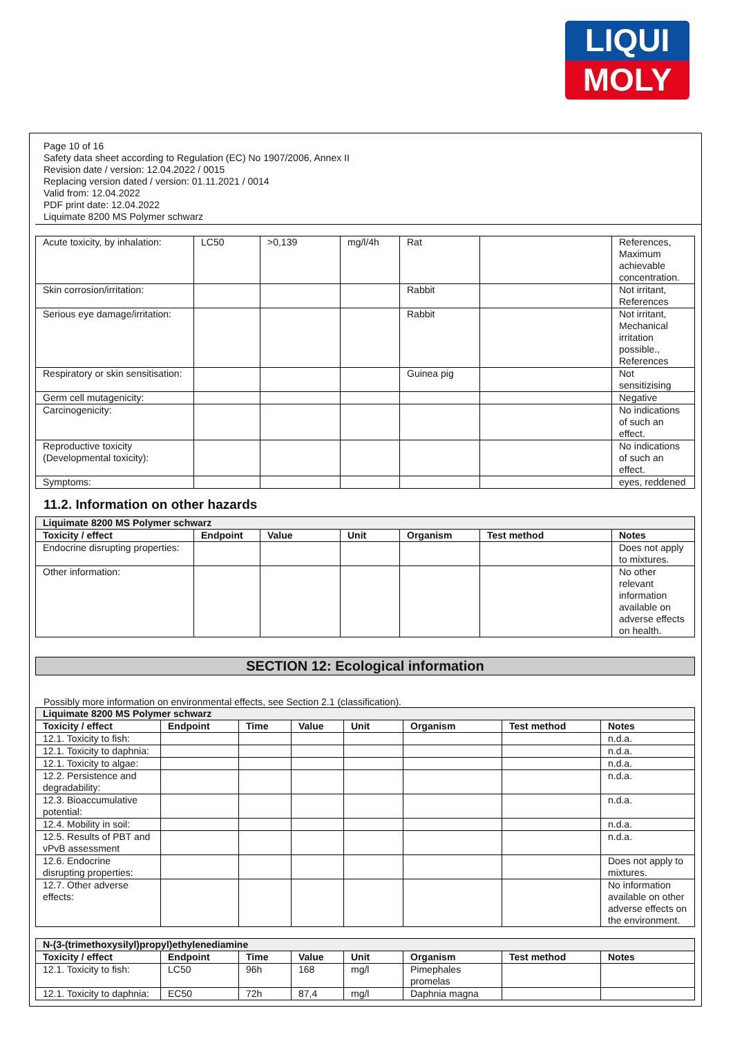LIQUI
MOLY
Page 10 of 16
Safety data sheet according to Regulation (EC) No 1907/2006, Annex II
Revision date / version: 12.04.2022 / 0015
Replacing version dated / version: 01.11.2021 / 0014
Valid from: 12.04.2022
PDF print date: 12.04.2022
Liquimate 8200 MS Polymer schwarz
| Acute toxicity, by inhalation: | LC50 | >0,139 | mg/l/4h | Rat | | References, Maximum achievable concentration. |
| Skin corrosion/irritation: | | | | Rabbit | | Not irritant, References |
| Serious eye damage/irritation: | | | | Rabbit | | Not irritant, Mechanical irritation possible., References |
| Respiratory or skin sensitisation: | | | | Guinea pig | | Not sensitizising |
| Germ cell mutagenicity: | | | | | | Negative |
| Carcinogenicity: | | | | | | No indications of such an effect. |
| Reproductive toxicity (Developmental toxicity): | | | | | | No indications of such an effect. |
| Symptoms: | | | | | | eyes, reddened |
11.2. Information on other hazards
| Liquimate 8200 MS Polymer schwarz | | | | | | |
| Toxicity / effect | Endpoint | Value | Unit | Organism | Test method | Notes |
| Endocrine disrupting properties: | | | | | | Does not apply to mixtures. |
| Other information: | | | | | | No other relevant information available on adverse effects on health. |
SECTION 12: Ecological information
Possibly more information on environmental effects, see Section 2.1 (classification).
| Liquimate 8200 MS Polymer schwarz | | | | | | | |
| Toxicity / effect | Endpoint | Time | Value | Unit | Organism | Test method | Notes |
| 12.1. Toxicity to fish: | | | | | | | n.d.a. |
| 12.1. Toxicity to daphnia: | | | | | | | n.d.a. |
| 12.1. Toxicity to algae: | | | | | | | n.d.a. |
| 12.2. Persistence and degradability: | | | | | | | n.d.a. |
| 12.3. Bioaccumulative potential: | | | | | | | n.d.a. |
| 12.4. Mobility in soil: | | | | | | | n.d.a. |
| 12.5. Results of PBT and vPvB assessment | | | | | | | n.d.a. |
| 12.6. Endocrine disrupting properties: | | | | | | | Does not apply to mixtures. |
| 12.7. Other adverse effects: | | | | | | | No information available on other adverse effects on the environment. |
| N-(3-(trimethoxysilyl)propyl)ethylenediamine | | | | | | | |
| Toxicity / effect | Endpoint | Time | Value | Unit | Organism | Test method | Notes |
| 12.1. Toxicity to fish: | LC50 | 96h | 168 | mg/l | Pimephales promelas | | |
| 12.1. Toxicity to daphnia: | EC50 | 72h | 87,4 | mg/l | Daphnia magna | | |